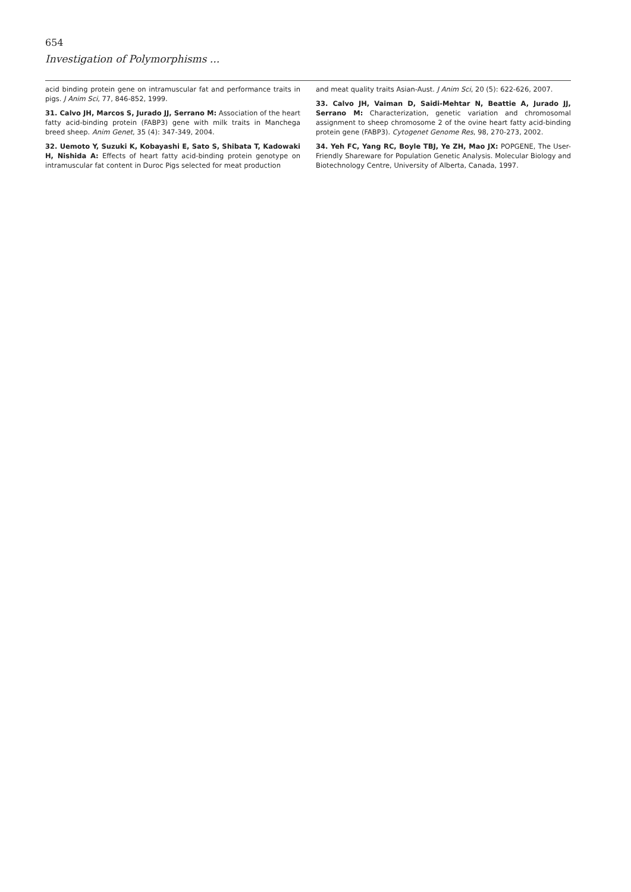654
Investigation of Polymorphisms ...
acid binding protein gene on intramuscular fat and performance traits in pigs. J Anim Sci, 77, 846-852, 1999.
31. Calvo JH, Marcos S, Jurado JJ, Serrano M: Association of the heart fatty acid-binding protein (FABP3) gene with milk traits in Manchega breed sheep. Anim Genet, 35 (4): 347-349, 2004.
32. Uemoto Y, Suzuki K, Kobayashi E, Sato S, Shibata T, Kadowaki H, Nishida A: Effects of heart fatty acid-binding protein genotype on intramuscular fat content in Duroc Pigs selected for meat production
and meat quality traits Asian-Aust. J Anim Sci, 20 (5): 622-626, 2007.
33. Calvo JH, Vaiman D, Saidi-Mehtar N, Beattie A, Jurado JJ, Serrano M: Characterization, genetic variation and chromosomal assignment to sheep chromosome 2 of the ovine heart fatty acid-binding protein gene (FABP3). Cytogenet Genome Res, 98, 270-273, 2002.
34. Yeh FC, Yang RC, Boyle TBJ, Ye ZH, Mao JX: POPGENE, The User-Friendly Shareware for Population Genetic Analysis. Molecular Biology and Biotechnology Centre, University of Alberta, Canada, 1997.